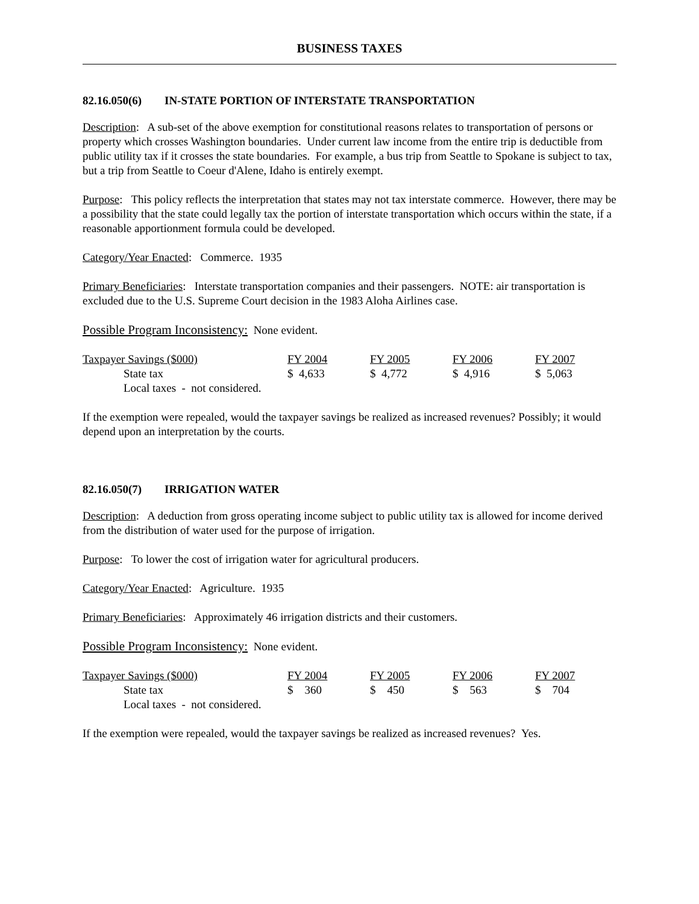BUSINESS TAXES
82.16.050(6) IN-STATE PORTION OF INTERSTATE TRANSPORTATION
Description: A sub-set of the above exemption for constitutional reasons relates to transportation of persons or property which crosses Washington boundaries. Under current law income from the entire trip is deductible from public utility tax if it crosses the state boundaries. For example, a bus trip from Seattle to Spokane is subject to tax, but a trip from Seattle to Coeur d'Alene, Idaho is entirely exempt.
Purpose: This policy reflects the interpretation that states may not tax interstate commerce. However, there may be a possibility that the state could legally tax the portion of interstate transportation which occurs within the state, if a reasonable apportionment formula could be developed.
Category/Year Enacted: Commerce. 1935
Primary Beneficiaries: Interstate transportation companies and their passengers. NOTE: air transportation is excluded due to the U.S. Supreme Court decision in the 1983 Aloha Airlines case.
Possible Program Inconsistency: None evident.
| Taxpayer Savings ($000) | FY 2004 | FY 2005 | FY 2006 | FY 2007 |
| State tax | $ 4,633 | $ 4,772 | $ 4,916 | $ 5,063 |
| Local taxes - not considered. | | | | |
If the exemption were repealed, would the taxpayer savings be realized as increased revenues? Possibly; it would depend upon an interpretation by the courts.
82.16.050(7) IRRIGATION WATER
Description: A deduction from gross operating income subject to public utility tax is allowed for income derived from the distribution of water used for the purpose of irrigation.
Purpose: To lower the cost of irrigation water for agricultural producers.
Category/Year Enacted: Agriculture. 1935
Primary Beneficiaries: Approximately 46 irrigation districts and their customers.
Possible Program Inconsistency: None evident.
| Taxpayer Savings ($000) | FY 2004 | FY 2005 | FY 2006 | FY 2007 |
| State tax | $ 360 | $ 450 | $ 563 | $ 704 |
| Local taxes - not considered. | | | | |
If the exemption were repealed, would the taxpayer savings be realized as increased revenues? Yes.